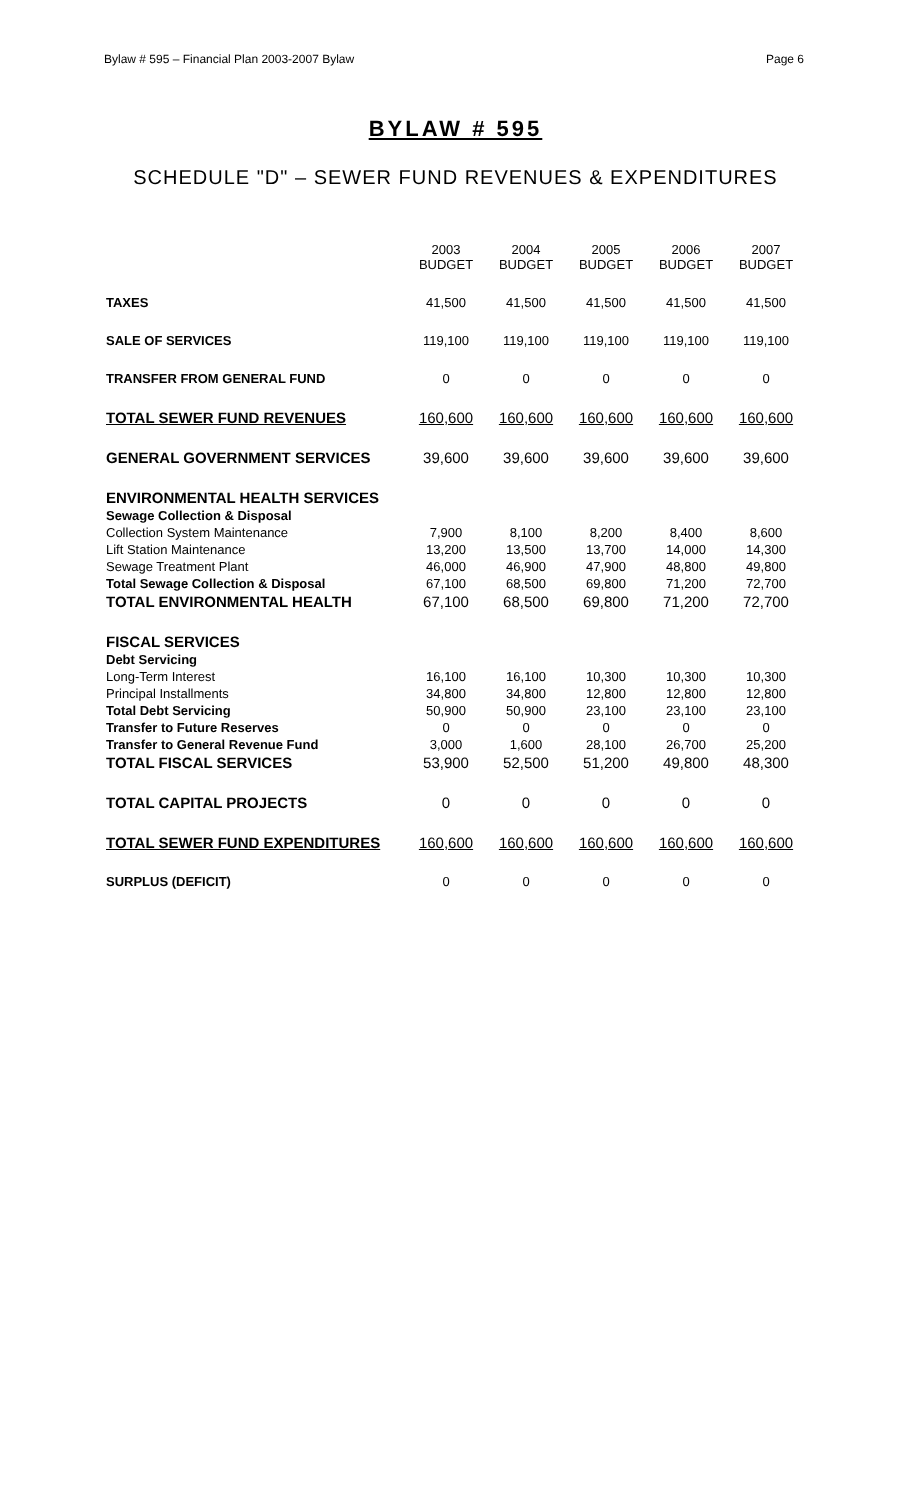Bylaw # 595 – Financial Plan 2003-2007 Bylaw Page 6
BYLAW # 595
SCHEDULE "D" – SEWER FUND REVENUES & EXPENDITURES
| | 2003 BUDGET | 2004 BUDGET | 2005 BUDGET | 2006 BUDGET | 2007 BUDGET |
| TAXES | 41,500 | 41,500 | 41,500 | 41,500 | 41,500 |
| SALE OF SERVICES | 119,100 | 119,100 | 119,100 | 119,100 | 119,100 |
| TRANSFER FROM GENERAL FUND | 0 | 0 | 0 | 0 | 0 |
| TOTAL SEWER FUND REVENUES | 160,600 | 160,600 | 160,600 | 160,600 | 160,600 |
| GENERAL GOVERNMENT SERVICES | 39,600 | 39,600 | 39,600 | 39,600 | 39,600 |
| ENVIRONMENTAL HEALTH SERVICES | | | | | |
| Sewage Collection & Disposal | | | | | |
| Collection System Maintenance | 7,900 | 8,100 | 8,200 | 8,400 | 8,600 |
| Lift Station Maintenance | 13,200 | 13,500 | 13,700 | 14,000 | 14,300 |
| Sewage Treatment Plant | 46,000 | 46,900 | 47,900 | 48,800 | 49,800 |
| Total Sewage Collection & Disposal | 67,100 | 68,500 | 69,800 | 71,200 | 72,700 |
| TOTAL ENVIRONMENTAL HEALTH | 67,100 | 68,500 | 69,800 | 71,200 | 72,700 |
| FISCAL SERVICES | | | | | |
| Debt Servicing | | | | | |
| Long-Term Interest | 16,100 | 16,100 | 10,300 | 10,300 | 10,300 |
| Principal Installments | 34,800 | 34,800 | 12,800 | 12,800 | 12,800 |
| Total Debt Servicing | 50,900 | 50,900 | 23,100 | 23,100 | 23,100 |
| Transfer to Future Reserves | 0 | 0 | 0 | 0 | 0 |
| Transfer to General Revenue Fund | 3,000 | 1,600 | 28,100 | 26,700 | 25,200 |
| TOTAL FISCAL SERVICES | 53,900 | 52,500 | 51,200 | 49,800 | 48,300 |
| TOTAL CAPITAL PROJECTS | 0 | 0 | 0 | 0 | 0 |
| TOTAL SEWER FUND EXPENDITURES | 160,600 | 160,600 | 160,600 | 160,600 | 160,600 |
| SURPLUS (DEFICIT) | 0 | 0 | 0 | 0 | 0 |